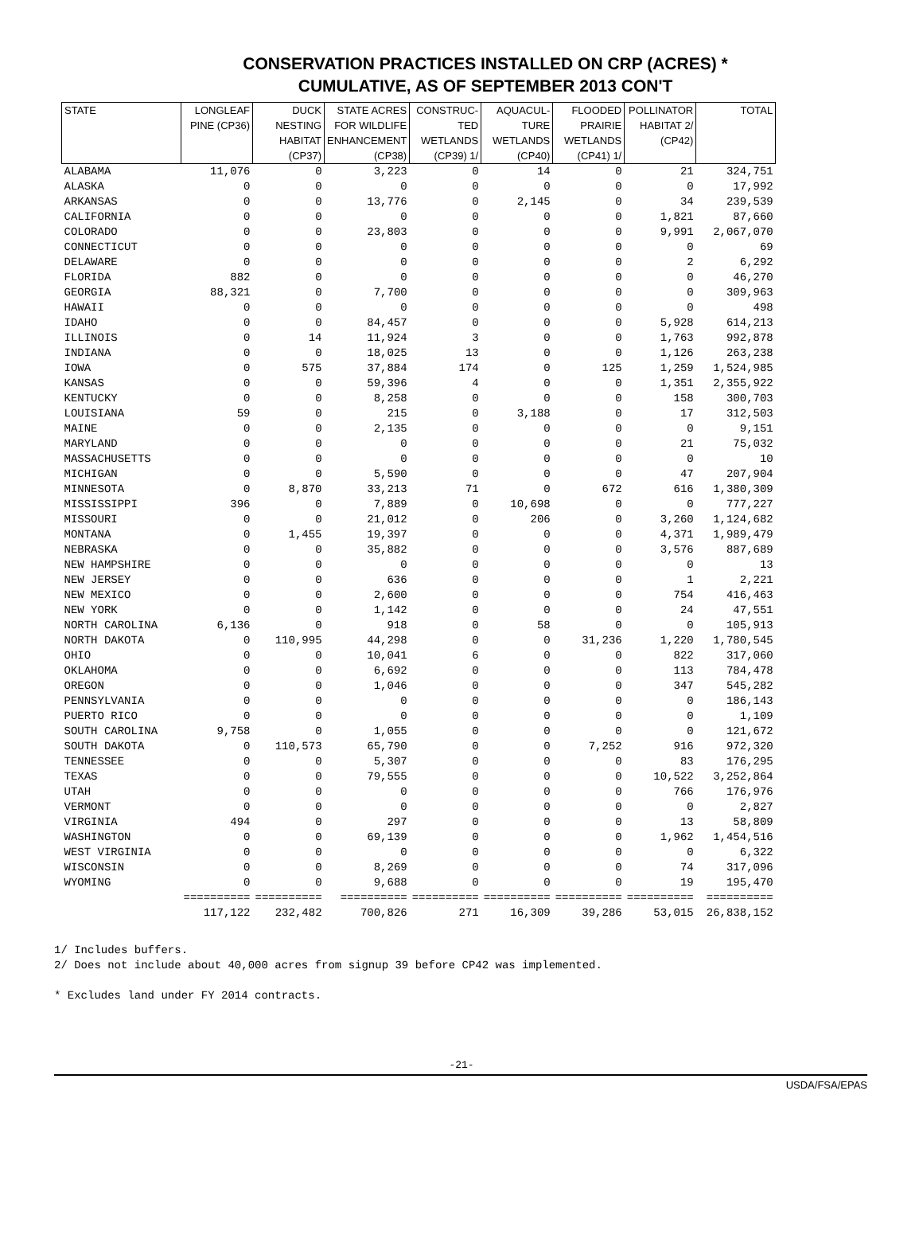CONSERVATION PRACTICES INSTALLED ON CRP (ACRES) *
CUMULATIVE, AS OF SEPTEMBER 2013 CON'T
| STATE | LONGLEAF PINE (CP36) | DUCK NESTING HABITAT (CP37) | STATE ACRES FOR WILDLIFE ENHANCEMENT (CP38) | CONSTRUC- TED WETLANDS (CP39) 1/ | AQUACUL- TURE WETLANDS (CP40) | FLOODED PRAIRIE WETLANDS (CP41) 1/ | POLLINATOR HABITAT 2/ (CP42) | TOTAL |
| --- | --- | --- | --- | --- | --- | --- | --- | --- |
| ALABAMA | 11,076 | 0 | 3,223 | 0 | 14 | 0 | 21 | 324,751 |
| ALASKA | 0 | 0 | 0 | 0 | 0 | 0 | 0 | 17,992 |
| ARKANSAS | 0 | 0 | 13,776 | 0 | 2,145 | 0 | 34 | 239,539 |
| CALIFORNIA | 0 | 0 | 0 | 0 | 0 | 0 | 1,821 | 87,660 |
| COLORADO | 0 | 0 | 23,803 | 0 | 0 | 0 | 9,991 | 2,067,070 |
| CONNECTICUT | 0 | 0 | 0 | 0 | 0 | 0 | 0 | 69 |
| DELAWARE | 0 | 0 | 0 | 0 | 0 | 0 | 2 | 6,292 |
| FLORIDA | 882 | 0 | 0 | 0 | 0 | 0 | 0 | 46,270 |
| GEORGIA | 88,321 | 0 | 7,700 | 0 | 0 | 0 | 0 | 309,963 |
| HAWAII | 0 | 0 | 0 | 0 | 0 | 0 | 0 | 498 |
| IDAHO | 0 | 0 | 84,457 | 0 | 0 | 0 | 5,928 | 614,213 |
| ILLINOIS | 0 | 14 | 11,924 | 3 | 0 | 0 | 1,763 | 992,878 |
| INDIANA | 0 | 0 | 18,025 | 13 | 0 | 0 | 1,126 | 263,238 |
| IOWA | 0 | 575 | 37,884 | 174 | 0 | 125 | 1,259 | 1,524,985 |
| KANSAS | 0 | 0 | 59,396 | 4 | 0 | 0 | 1,351 | 2,355,922 |
| KENTUCKY | 0 | 0 | 8,258 | 0 | 0 | 0 | 158 | 300,703 |
| LOUISIANA | 59 | 0 | 215 | 0 | 3,188 | 0 | 17 | 312,503 |
| MAINE | 0 | 0 | 2,135 | 0 | 0 | 0 | 0 | 9,151 |
| MARYLAND | 0 | 0 | 0 | 0 | 0 | 0 | 21 | 75,032 |
| MASSACHUSETTS | 0 | 0 | 0 | 0 | 0 | 0 | 0 | 10 |
| MICHIGAN | 0 | 0 | 5,590 | 0 | 0 | 0 | 47 | 207,904 |
| MINNESOTA | 0 | 8,870 | 33,213 | 71 | 0 | 672 | 616 | 1,380,309 |
| MISSISSIPPI | 396 | 0 | 7,889 | 0 | 10,698 | 0 | 0 | 777,227 |
| MISSOURI | 0 | 0 | 21,012 | 0 | 206 | 0 | 3,260 | 1,124,682 |
| MONTANA | 0 | 1,455 | 19,397 | 0 | 0 | 0 | 4,371 | 1,989,479 |
| NEBRASKA | 0 | 0 | 35,882 | 0 | 0 | 0 | 3,576 | 887,689 |
| NEW HAMPSHIRE | 0 | 0 | 0 | 0 | 0 | 0 | 0 | 13 |
| NEW JERSEY | 0 | 0 | 636 | 0 | 0 | 0 | 1 | 2,221 |
| NEW MEXICO | 0 | 0 | 2,600 | 0 | 0 | 0 | 754 | 416,463 |
| NEW YORK | 0 | 0 | 1,142 | 0 | 0 | 0 | 24 | 47,551 |
| NORTH CAROLINA | 6,136 | 0 | 918 | 0 | 58 | 0 | 0 | 105,913 |
| NORTH DAKOTA | 0 | 110,995 | 44,298 | 0 | 0 | 31,236 | 1,220 | 1,780,545 |
| OHIO | 0 | 0 | 10,041 | 6 | 0 | 0 | 822 | 317,060 |
| OKLAHOMA | 0 | 0 | 6,692 | 0 | 0 | 0 | 113 | 784,478 |
| OREGON | 0 | 0 | 1,046 | 0 | 0 | 0 | 347 | 545,282 |
| PENNSYLVANIA | 0 | 0 | 0 | 0 | 0 | 0 | 0 | 186,143 |
| PUERTO RICO | 0 | 0 | 0 | 0 | 0 | 0 | 0 | 1,109 |
| SOUTH CAROLINA | 9,758 | 0 | 1,055 | 0 | 0 | 0 | 0 | 121,672 |
| SOUTH DAKOTA | 0 | 110,573 | 65,790 | 0 | 0 | 7,252 | 916 | 972,320 |
| TENNESSEE | 0 | 0 | 5,307 | 0 | 0 | 0 | 83 | 176,295 |
| TEXAS | 0 | 0 | 79,555 | 0 | 0 | 0 | 10,522 | 3,252,864 |
| UTAH | 0 | 0 | 0 | 0 | 0 | 0 | 766 | 176,976 |
| VERMONT | 0 | 0 | 0 | 0 | 0 | 0 | 0 | 2,827 |
| VIRGINIA | 494 | 0 | 297 | 0 | 0 | 0 | 13 | 58,809 |
| WASHINGTON | 0 | 0 | 69,139 | 0 | 0 | 0 | 1,962 | 1,454,516 |
| WEST VIRGINIA | 0 | 0 | 0 | 0 | 0 | 0 | 0 | 6,322 |
| WISCONSIN | 0 | 0 | 8,269 | 0 | 0 | 0 | 74 | 317,096 |
| WYOMING | 0 | 0 | 9,688 | 0 | 0 | 0 | 19 | 195,470 |
| | ========== | ========== | ========== | ========== | ========== | ========== | ========== | ========== |
| | 117,122 | 232,482 | 700,826 | 271 | 16,309 | 39,286 | 53,015 | 26,838,152 |
1/ Includes buffers.
2/ Does not include about 40,000 acres from signup 39 before CP42 was implemented.
* Excludes land under FY 2014 contracts.
-21-
USDA/FSA/EPAS